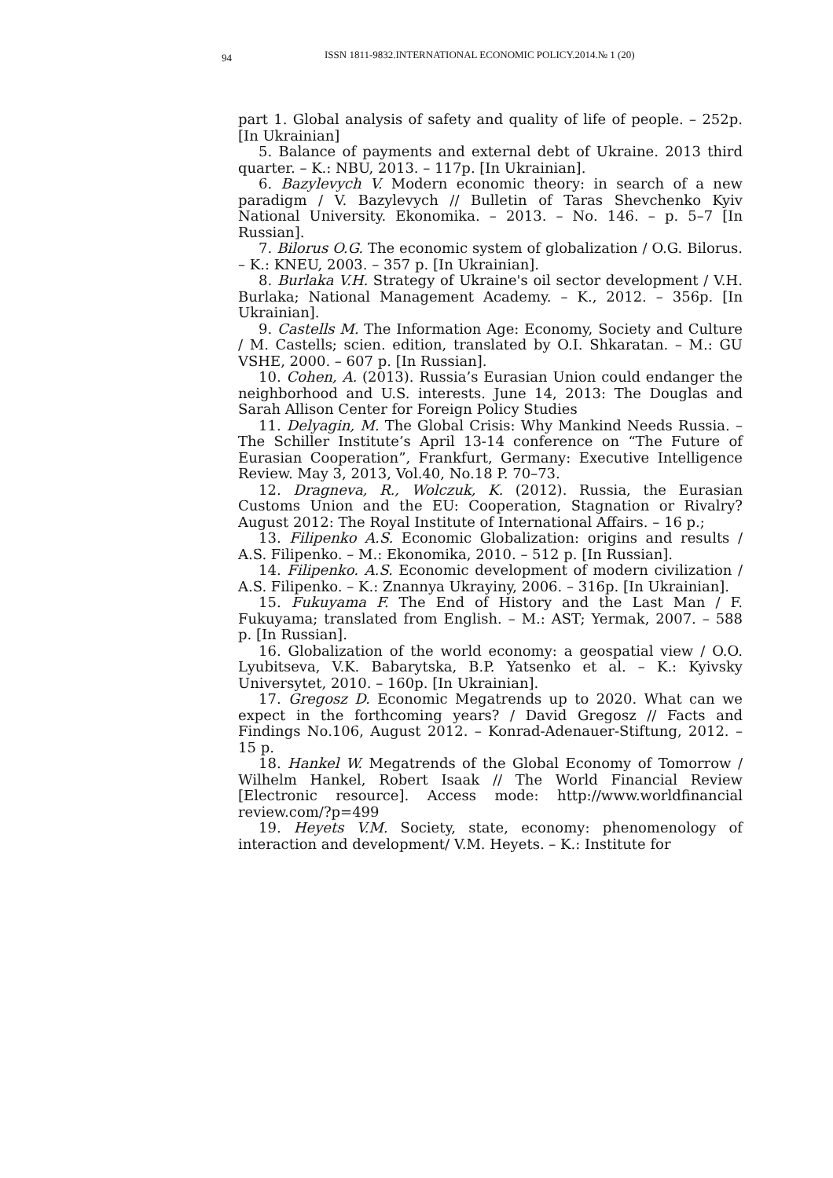94 ISSN 1811-9832.INTERNATIONAL ECONOMIC POLICY.2014.№ 1 (20)
part 1. Global analysis of safety and quality of life of people. – 252p. [In Ukrainian]
5. Balance of payments and external debt of Ukraine. 2013 third quarter. – K.: NBU, 2013. – 117p. [In Ukrainian].
6. Bazylevych V. Modern economic theory: in search of a new paradigm / V. Bazylevych // Bulletin of Taras Shevchenko Kyiv National University. Ekonomika. – 2013. – No. 146. – p. 5–7 [In Russian].
7. Bilorus O.G. The economic system of globalization / O.G. Bilorus. – K.: KNEU, 2003. – 357 p. [In Ukrainian].
8. Burlaka V.H. Strategy of Ukraine's oil sector development / V.H. Burlaka; National Management Academy. – K., 2012. – 356p. [In Ukrainian].
9. Castells M. The Information Age: Economy, Society and Culture / M. Castells; scien. edition, translated by O.I. Shkaratan. – M.: GU VSHE, 2000. – 607 p. [In Russian].
10. Cohen, A. (2013). Russia’s Eurasian Union could endanger the neighborhood and U.S. interests. June 14, 2013: The Douglas and Sarah Allison Center for Foreign Policy Studies
11. Delyagin, M. The Global Crisis: Why Mankind Needs Russia. – The Schiller Institute’s April 13-14 conference on “The Future of Eurasian Cooperation”, Frankfurt, Germany: Executive Intelligence Review. May 3, 2013, Vol.40, No.18 P. 70–73.
12. Dragneva, R., Wolczuk, K. (2012). Russia, the Eurasian Customs Union and the EU: Cooperation, Stagnation or Rivalry? August 2012: The Royal Institute of International Affairs. – 16 p.;
13. Filipenko A.S. Economic Globalization: origins and results / A.S. Filipenko. – M.: Ekonomika, 2010. – 512 p. [In Russian].
14. Filipenko. A.S. Economic development of modern civilization / A.S. Filipenko. – K.: Znannya Ukrayiny, 2006. – 316p. [In Ukrainian].
15. Fukuyama F. The End of History and the Last Man / F. Fukuyama; translated from English. – M.: AST; Yermak, 2007. – 588 p. [In Russian].
16. Globalization of the world economy: a geospatial view / O.O. Lyubitseva, V.K. Babarytska, B.P. Yatsenko et al. – K.: Kyivsky Universytet, 2010. – 160p. [In Ukrainian].
17. Gregosz D. Economic Megatrends up to 2020. What can we expect in the forthcoming years? / David Gregosz // Facts and Findings No.106, August 2012. – Konrad-Adenauer-Stiftung, 2012. – 15 p.
18. Hankel W. Megatrends of the Global Economy of Tomorrow / Wilhelm Hankel, Robert Isaak // The World Financial Review [Electronic resource]. Access mode: http://www.worldfinancial review.com/?p=499
19. Heyets V.M. Society, state, economy: phenomenology of interaction and development/ V.M. Heyets. – K.: Institute for